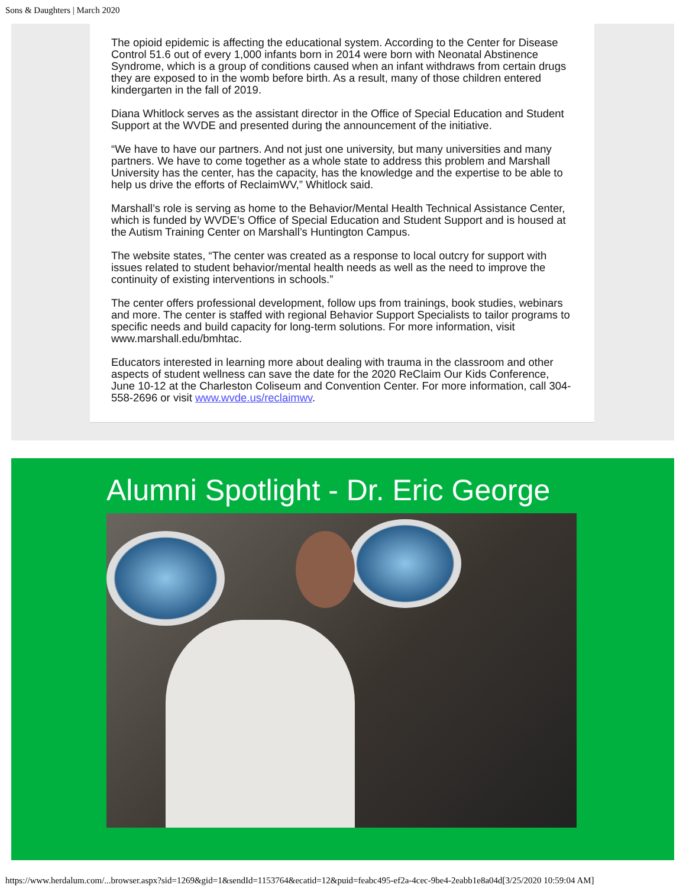Sons & Daughters | March 2020
The opioid epidemic is affecting the educational system. According to the Center for Disease Control 51.6 out of every 1,000 infants born in 2014 were born with Neonatal Abstinence Syndrome, which is a group of conditions caused when an infant withdraws from certain drugs they are exposed to in the womb before birth. As a result, many of those children entered kindergarten in the fall of 2019.
Diana Whitlock serves as the assistant director in the Office of Special Education and Student Support at the WVDE and presented during the announcement of the initiative.
“We have to have our partners. And not just one university, but many universities and many partners. We have to come together as a whole state to address this problem and Marshall University has the center, has the capacity, has the knowledge and the expertise to be able to help us drive the efforts of ReclaimWV,” Whitlock said.
Marshall’s role is serving as home to the Behavior/Mental Health Technical Assistance Center, which is funded by WVDE’s Office of Special Education and Student Support and is housed at the Autism Training Center on Marshall’s Huntington Campus.
The website states, “The center was created as a response to local outcry for support with issues related to student behavior/mental health needs as well as the need to improve the continuity of existing interventions in schools.”
The center offers professional development, follow ups from trainings, book studies, webinars and more. The center is staffed with regional Behavior Support Specialists to tailor programs to specific needs and build capacity for long-term solutions. For more information, visit www.marshall.edu/bmhtac.
Educators interested in learning more about dealing with trauma in the classroom and other aspects of student wellness can save the date for the 2020 ReClaim Our Kids Conference, June 10-12 at the Charleston Coliseum and Convention Center. For more information, call 304-558-2696 or visit www.wvde.us/reclaimwv.
Alumni Spotlight - Dr. Eric George
https://www.herdalum.com/...browser.aspx?sid=1269&gid=1&sendId=1153764&ecatid=12&puid=feabc495-ef2a-4cec-9be4-2eabb1e8a04d[3/25/2020 10:59:04 AM]